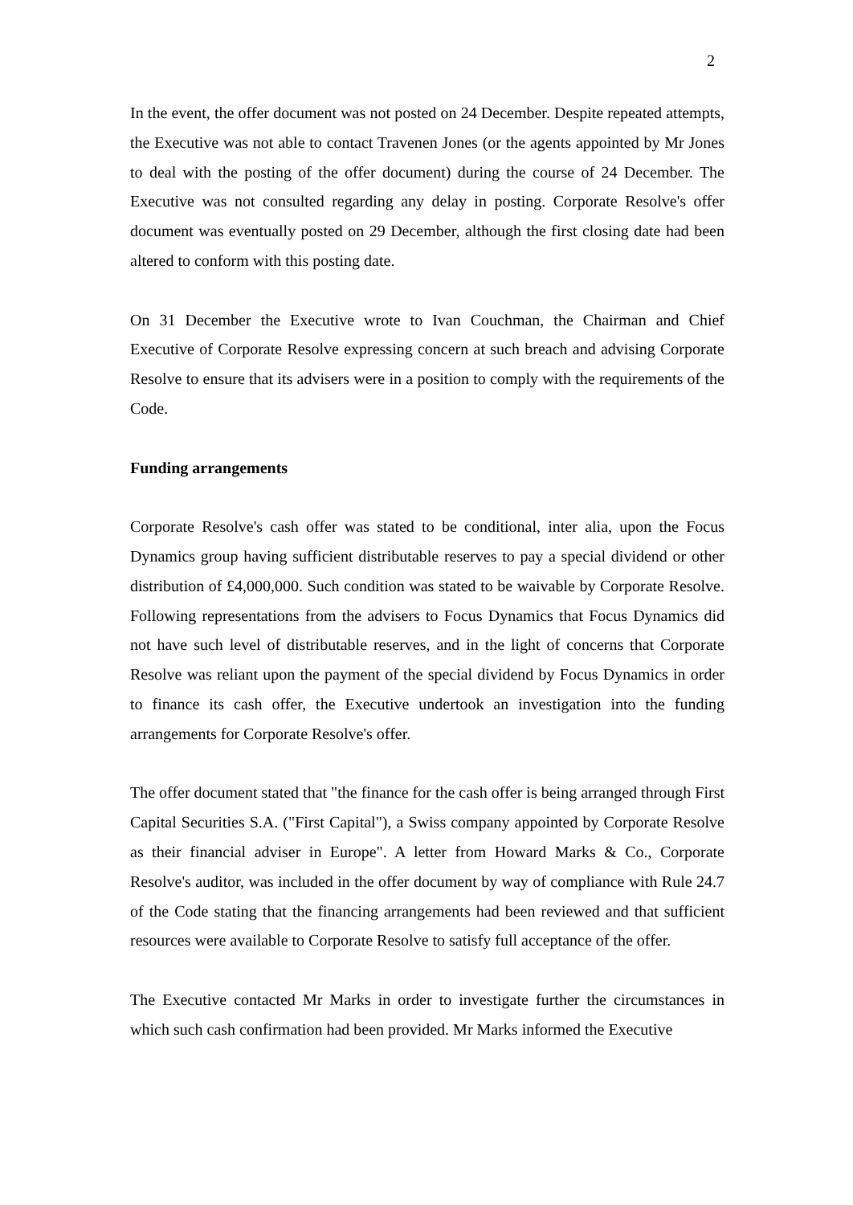2
In the event, the offer document was not posted on 24 December. Despite repeated attempts, the Executive was not able to contact Travenen Jones (or the agents appointed by Mr Jones to deal with the posting of the offer document) during the course of 24 December. The Executive was not consulted regarding any delay in posting. Corporate Resolve's offer document was eventually posted on 29 December, although the first closing date had been altered to conform with this posting date.
On 31 December the Executive wrote to Ivan Couchman, the Chairman and Chief Executive of Corporate Resolve expressing concern at such breach and advising Corporate Resolve to ensure that its advisers were in a position to comply with the requirements of the Code.
Funding arrangements
Corporate Resolve's cash offer was stated to be conditional, inter alia, upon the Focus Dynamics group having sufficient distributable reserves to pay a special dividend or other distribution of £4,000,000. Such condition was stated to be waivable by Corporate Resolve. Following representations from the advisers to Focus Dynamics that Focus Dynamics did not have such level of distributable reserves, and in the light of concerns that Corporate Resolve was reliant upon the payment of the special dividend by Focus Dynamics in order to finance its cash offer, the Executive undertook an investigation into the funding arrangements for Corporate Resolve's offer.
The offer document stated that "the finance for the cash offer is being arranged through First Capital Securities S.A. ("First Capital"), a Swiss company appointed by Corporate Resolve as their financial adviser in Europe". A letter from Howard Marks & Co., Corporate Resolve's auditor, was included in the offer document by way of compliance with Rule 24.7 of the Code stating that the financing arrangements had been reviewed and that sufficient resources were available to Corporate Resolve to satisfy full acceptance of the offer.
The Executive contacted Mr Marks in order to investigate further the circumstances in which such cash confirmation had been provided. Mr Marks informed the Executive